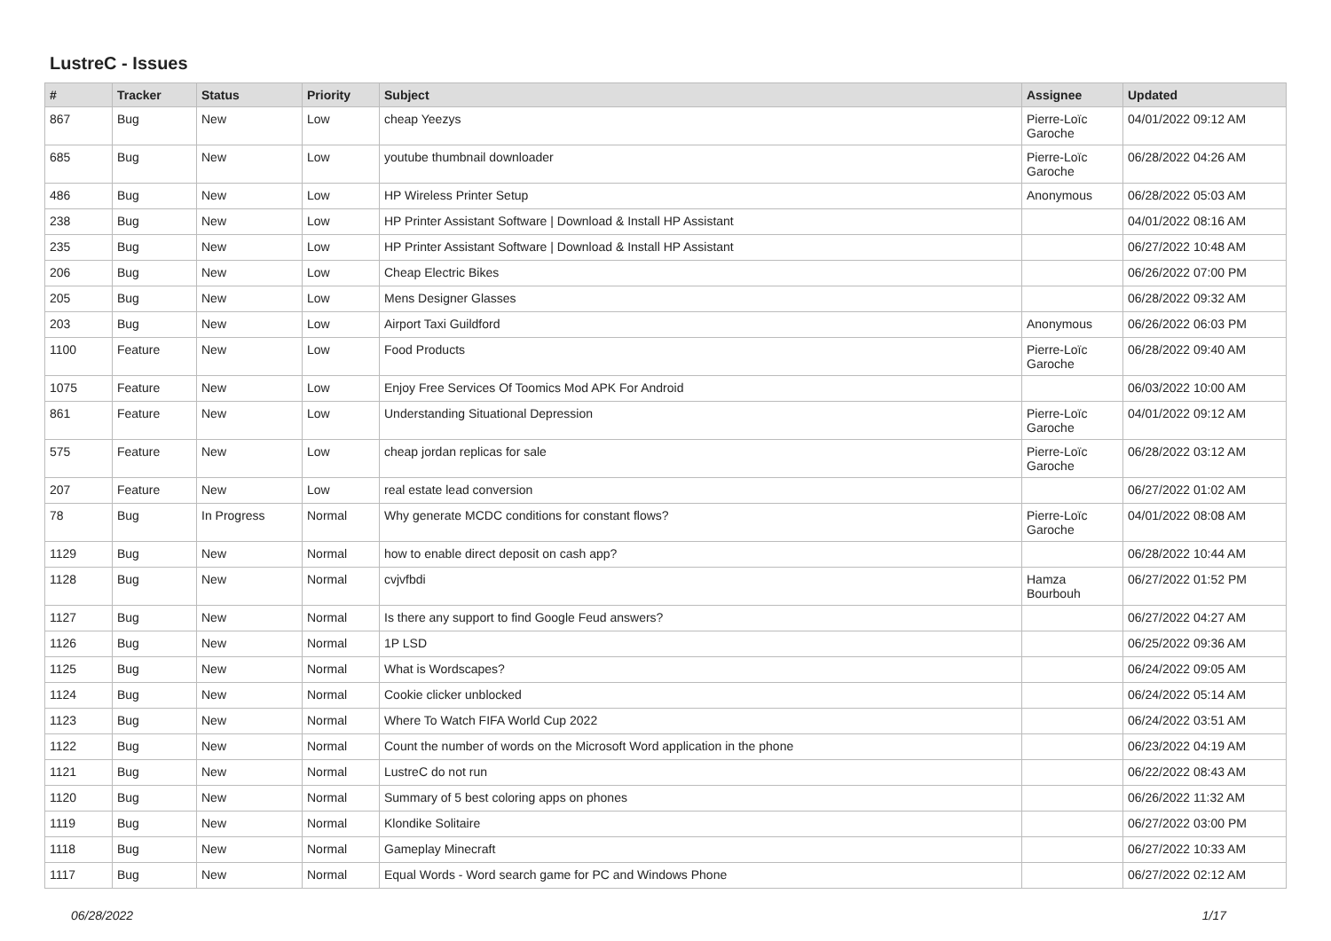LustreC - Issues
| # | Tracker | Status | Priority | Subject | Assignee | Updated |
| --- | --- | --- | --- | --- | --- | --- |
| 867 | Bug | New | Low | cheap Yeezys | Pierre-Loïc Garoche | 04/01/2022 09:12 AM |
| 685 | Bug | New | Low | youtube thumbnail downloader | Pierre-Loïc Garoche | 06/28/2022 04:26 AM |
| 486 | Bug | New | Low | HP Wireless Printer Setup | Anonymous | 06/28/2022 05:03 AM |
| 238 | Bug | New | Low | HP Printer Assistant Software / Download & Install HP Assistant | | 04/01/2022 08:16 AM |
| 235 | Bug | New | Low | HP Printer Assistant Software / Download & Install HP Assistant | | 06/27/2022 10:48 AM |
| 206 | Bug | New | Low | Cheap Electric Bikes | | 06/26/2022 07:00 PM |
| 205 | Bug | New | Low | Mens Designer Glasses | | 06/28/2022 09:32 AM |
| 203 | Bug | New | Low | Airport Taxi Guildford | Anonymous | 06/26/2022 06:03 PM |
| 1100 | Feature | New | Low | Food Products | Pierre-Loïc Garoche | 06/28/2022 09:40 AM |
| 1075 | Feature | New | Low | Enjoy Free Services Of Toomics Mod APK For Android | | 06/03/2022 10:00 AM |
| 861 | Feature | New | Low | Understanding Situational Depression | Pierre-Loïc Garoche | 04/01/2022 09:12 AM |
| 575 | Feature | New | Low | cheap jordan replicas for sale | Pierre-Loïc Garoche | 06/28/2022 03:12 AM |
| 207 | Feature | New | Low | real estate lead conversion | | 06/27/2022 01:02 AM |
| 78 | Bug | In Progress | Normal | Why generate MCDC conditions for constant flows? | Pierre-Loïc Garoche | 04/01/2022 08:08 AM |
| 1129 | Bug | New | Normal | how to enable direct deposit on cash app? | | 06/28/2022 10:44 AM |
| 1128 | Bug | New | Normal | cvjvfbdi | Hamza Bourbouh | 06/27/2022 01:52 PM |
| 1127 | Bug | New | Normal | Is there any support to find Google Feud answers? | | 06/27/2022 04:27 AM |
| 1126 | Bug | New | Normal | 1P LSD | | 06/25/2022 09:36 AM |
| 1125 | Bug | New | Normal | What is Wordscapes? | | 06/24/2022 09:05 AM |
| 1124 | Bug | New | Normal | Cookie clicker unblocked | | 06/24/2022 05:14 AM |
| 1123 | Bug | New | Normal | Where To Watch FIFA World Cup 2022 | | 06/24/2022 03:51 AM |
| 1122 | Bug | New | Normal | Count the number of words on the Microsoft Word application in the phone | | 06/23/2022 04:19 AM |
| 1121 | Bug | New | Normal | LustreC do not run | | 06/22/2022 08:43 AM |
| 1120 | Bug | New | Normal | Summary of 5 best coloring apps on phones | | 06/26/2022 11:32 AM |
| 1119 | Bug | New | Normal | Klondike Solitaire | | 06/27/2022 03:00 PM |
| 1118 | Bug | New | Normal | Gameplay Minecraft | | 06/27/2022 10:33 AM |
| 1117 | Bug | New | Normal | Equal Words - Word search game for PC and Windows Phone | | 06/27/2022 02:12 AM |
06/28/2022 1/17